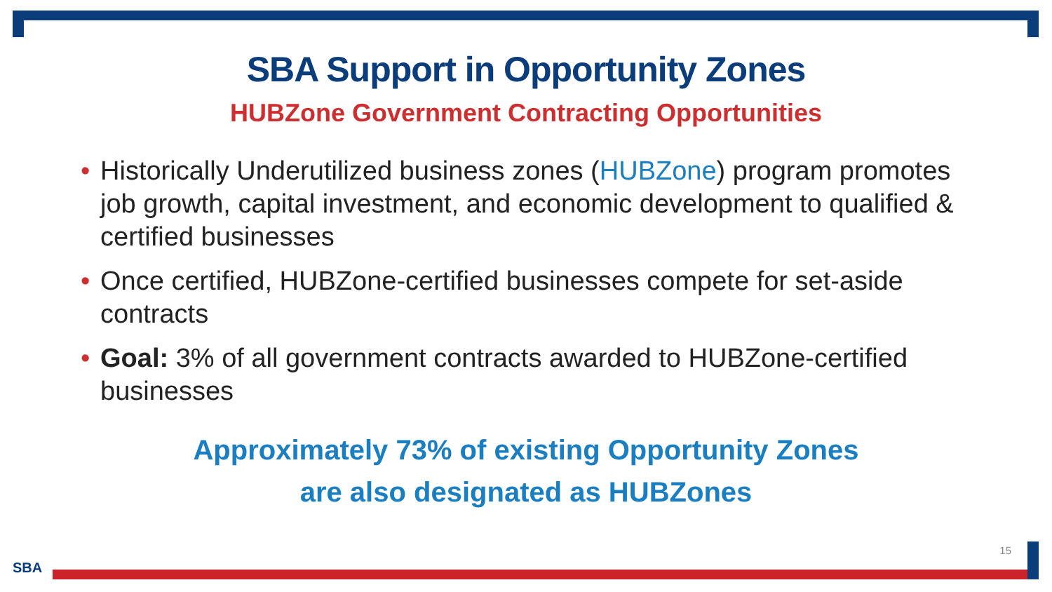SBA Support in Opportunity Zones
HUBZone Government Contracting Opportunities
• Historically Underutilized business zones (HUBZone) program promotes job growth, capital investment, and economic development to qualified & certified businesses
• Once certified, HUBZone-certified businesses compete for set-aside contracts
• Goal: 3% of all government contracts awarded to HUBZone-certified businesses
Approximately 73% of existing Opportunity Zones
are also designated as HUBZones
15
SBA